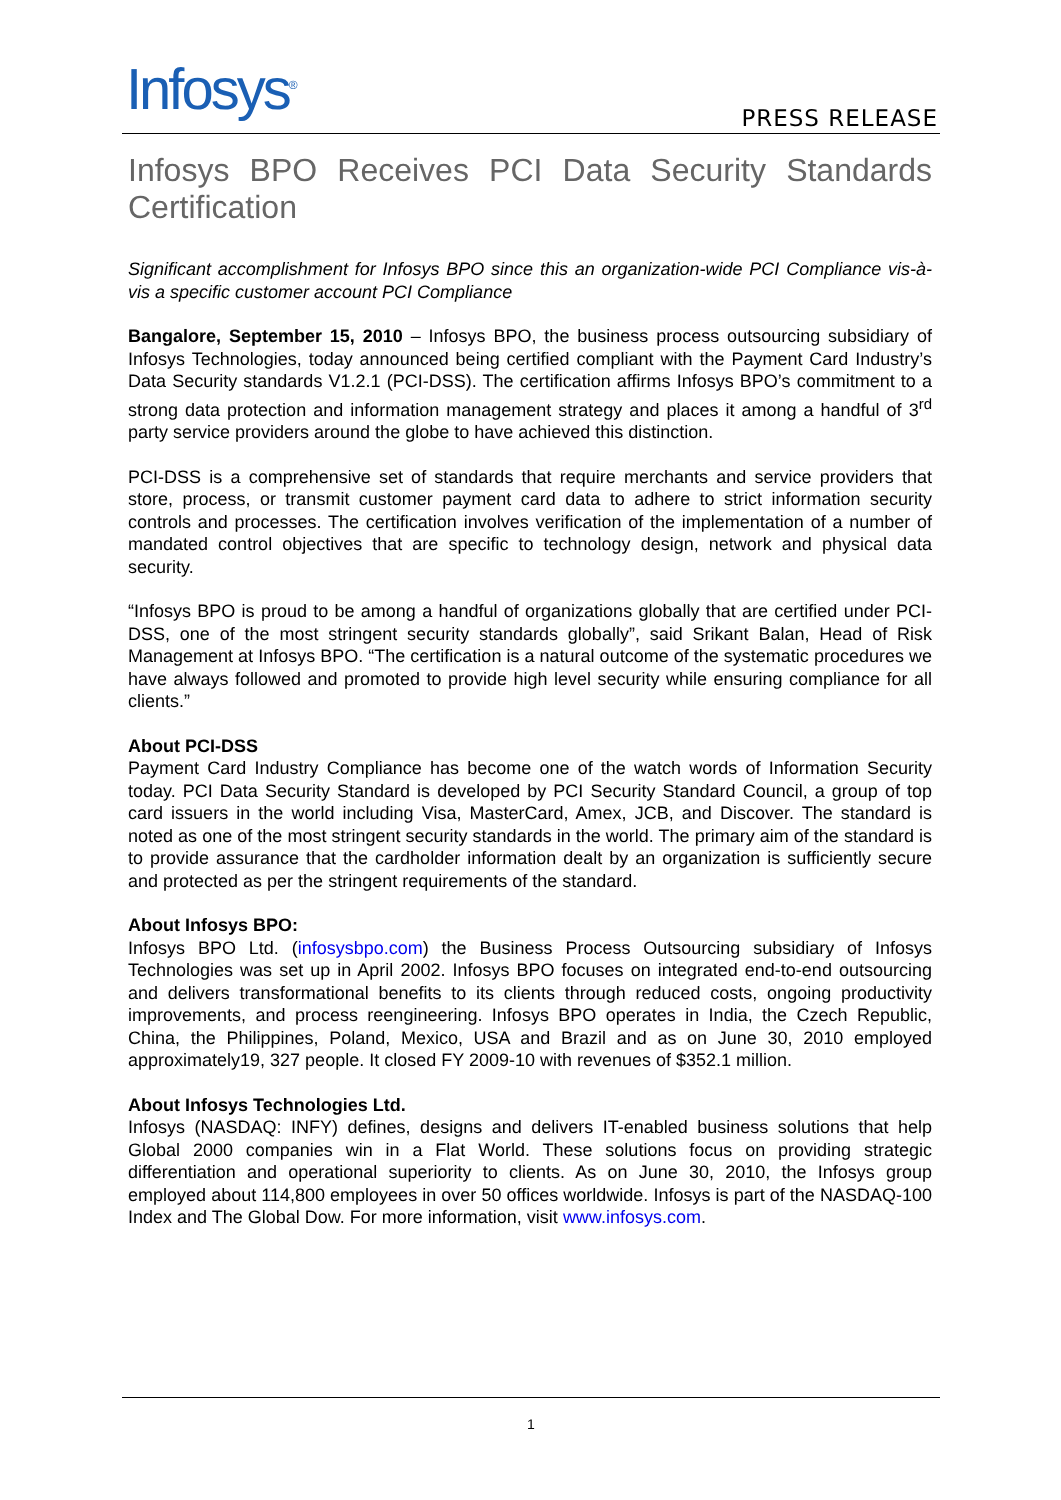Infosys<sup>®</sup> PRESS RELEASE
Infosys BPO Receives PCI Data Security Standards Certification
Significant accomplishment for Infosys BPO since this an organization-wide PCI Compliance vis-à-vis a specific customer account PCI Compliance
Bangalore, September 15, 2010 – Infosys BPO, the business process outsourcing subsidiary of Infosys Technologies, today announced being certified compliant with the Payment Card Industry’s Data Security standards V1.2.1 (PCI-DSS). The certification affirms Infosys BPO’s commitment to a strong data protection and information management strategy and places it among a handful of 3<sup>rd</sup> party service providers around the globe to have achieved this distinction.
PCI-DSS is a comprehensive set of standards that require merchants and service providers that store, process, or transmit customer payment card data to adhere to strict information security controls and processes. The certification involves verification of the implementation of a number of mandated control objectives that are specific to technology design, network and physical data security.
“Infosys BPO is proud to be among a handful of organizations globally that are certified under PCI-DSS, one of the most stringent security standards globally”, said Srikant Balan, Head of Risk Management at Infosys BPO. “The certification is a natural outcome of the systematic procedures we have always followed and promoted to provide high level security while ensuring compliance for all clients.”
About PCI-DSS
Payment Card Industry Compliance has become one of the watch words of Information Security today. PCI Data Security Standard is developed by PCI Security Standard Council, a group of top card issuers in the world including Visa, MasterCard, Amex, JCB, and Discover. The standard is noted as one of the most stringent security standards in the world. The primary aim of the standard is to provide assurance that the cardholder information dealt by an organization is sufficiently secure and protected as per the stringent requirements of the standard.
About Infosys BPO:
Infosys BPO Ltd. (infosysbpo.com) the Business Process Outsourcing subsidiary of Infosys Technologies was set up in April 2002. Infosys BPO focuses on integrated end-to-end outsourcing and delivers transformational benefits to its clients through reduced costs, ongoing productivity improvements, and process reengineering. Infosys BPO operates in India, the Czech Republic, China, the Philippines, Poland, Mexico, USA and Brazil and as on June 30, 2010 employed approximately19, 327 people. It closed FY 2009-10 with revenues of $352.1 million.
About Infosys Technologies Ltd.
Infosys (NASDAQ: INFY) defines, designs and delivers IT-enabled business solutions that help Global 2000 companies win in a Flat World. These solutions focus on providing strategic differentiation and operational superiority to clients. As on June 30, 2010, the Infosys group employed about 114,800 employees in over 50 offices worldwide. Infosys is part of the NASDAQ-100 Index and The Global Dow. For more information, visit www.infosys.com.
1